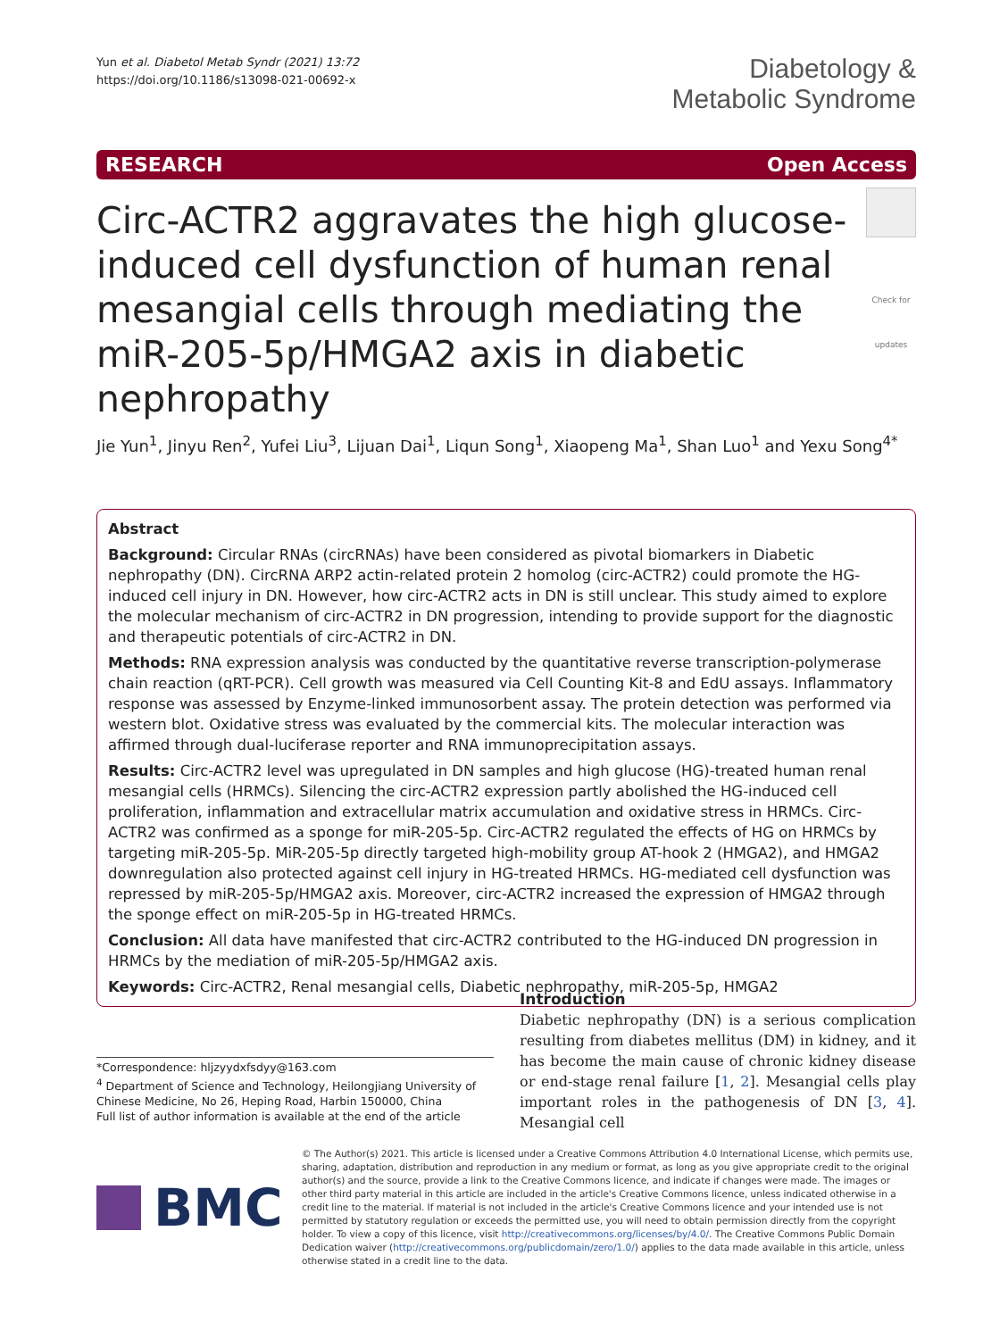Yun et al. Diabetol Metab Syndr (2021) 13:72
https://doi.org/10.1186/s13098-021-00692-x
Diabetology &
Metabolic Syndrome
RESEARCH Open Access
Circ-ACTR2 aggravates the high glucose-induced cell dysfunction of human renal mesangial cells through mediating the miR-205-5p/HMGA2 axis in diabetic nephropathy
Check for updates
Jie Yun<sup>1</sup>, Jinyu Ren<sup>2</sup>, Yufei Liu<sup>3</sup>, Lijuan Dai<sup>1</sup>, Liqun Song<sup>1</sup>, Xiaopeng Ma<sup>1</sup>, Shan Luo<sup>1</sup> and Yexu Song<sup>4*</sup>
Abstract
Background: Circular RNAs (circRNAs) have been considered as pivotal biomarkers in Diabetic nephropathy (DN). CircRNA ARP2 actin-related protein 2 homolog (circ-ACTR2) could promote the HG-induced cell injury in DN. However, how circ-ACTR2 acts in DN is still unclear. This study aimed to explore the molecular mechanism of circ-ACTR2 in DN progression, intending to provide support for the diagnostic and therapeutic potentials of circ-ACTR2 in DN.
Methods: RNA expression analysis was conducted by the quantitative reverse transcription-polymerase chain reaction (qRT-PCR). Cell growth was measured via Cell Counting Kit-8 and EdU assays. Inflammatory response was assessed by Enzyme-linked immunosorbent assay. The protein detection was performed via western blot. Oxidative stress was evaluated by the commercial kits. The molecular interaction was affirmed through dual-luciferase reporter and RNA immunoprecipitation assays.
Results: Circ-ACTR2 level was upregulated in DN samples and high glucose (HG)-treated human renal mesangial cells (HRMCs). Silencing the circ-ACTR2 expression partly abolished the HG-induced cell proliferation, inflammation and extracellular matrix accumulation and oxidative stress in HRMCs. Circ-ACTR2 was confirmed as a sponge for miR-205-5p. Circ-ACTR2 regulated the effects of HG on HRMCs by targeting miR-205-5p. MiR-205-5p directly targeted high-mobility group AT-hook 2 (HMGA2), and HMGA2 downregulation also protected against cell injury in HG-treated HRMCs. HG-mediated cell dysfunction was repressed by miR-205-5p/HMGA2 axis. Moreover, circ-ACTR2 increased the expression of HMGA2 through the sponge effect on miR-205-5p in HG-treated HRMCs.
Conclusion: All data have manifested that circ-ACTR2 contributed to the HG-induced DN progression in HRMCs by the mediation of miR-205-5p/HMGA2 axis.
Keywords: Circ-ACTR2, Renal mesangial cells, Diabetic nephropathy, miR-205-5p, HMGA2
*Correspondence: hljzyydxfsdyy@163.com
<sup>4</sup> Department of Science and Technology, Heilongjiang University of Chinese Medicine, No 26, Heping Road, Harbin 150000, China
Full list of author information is available at the end of the article
Introduction
Diabetic nephropathy (DN) is a serious complication resulting from diabetes mellitus (DM) in kidney, and it has become the main cause of chronic kidney disease or end-stage renal failure [1, 2]. Mesangial cells play important roles in the pathogenesis of DN [3, 4]. Mesangial cell
BMC
© The Author(s) 2021. This article is licensed under a Creative Commons Attribution 4.0 International License, which permits use, sharing, adaptation, distribution and reproduction in any medium or format, as long as you give appropriate credit to the original author(s) and the source, provide a link to the Creative Commons licence, and indicate if changes were made. The images or other third party material in this article are included in the article's Creative Commons licence, unless indicated otherwise in a credit line to the material. If material is not included in the article's Creative Commons licence and your intended use is not permitted by statutory regulation or exceeds the permitted use, you will need to obtain permission directly from the copyright holder. To view a copy of this licence, visit http://creativecommons.org/licenses/by/4.0/. The Creative Commons Public Domain Dedication waiver (http://creativecommons.org/publicdomain/zero/1.0/) applies to the data made available in this article, unless otherwise stated in a credit line to the data.